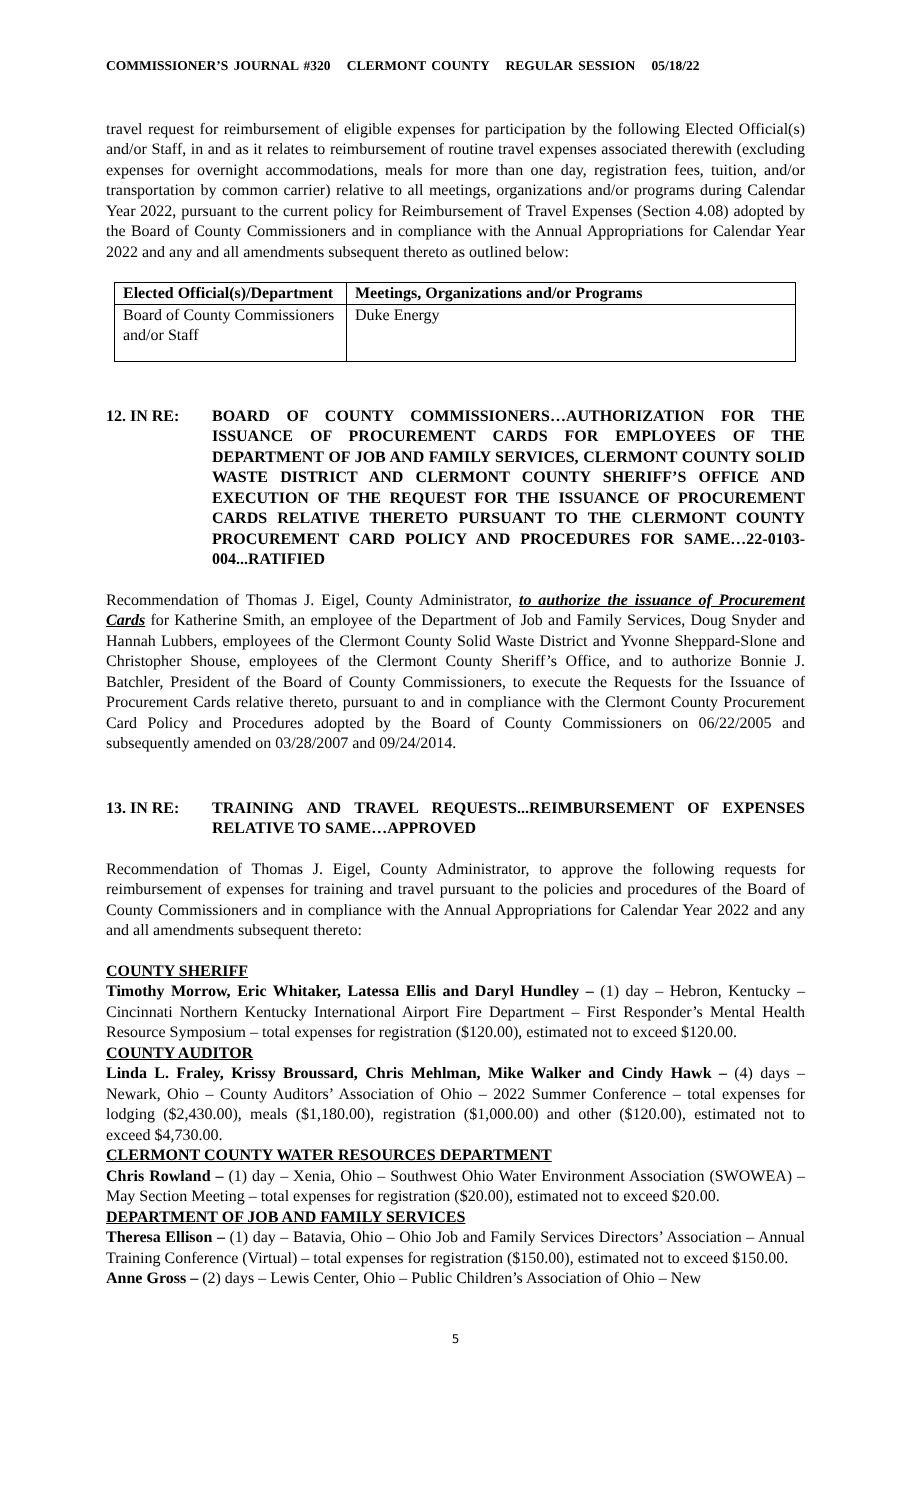COMMISSIONER’S JOURNAL #320 CLERMONT COUNTY REGULAR SESSION 05/18/22
travel request for reimbursement of eligible expenses for participation by the following Elected Official(s) and/or Staff, in and as it relates to reimbursement of routine travel expenses associated therewith (excluding expenses for overnight accommodations, meals for more than one day, registration fees, tuition, and/or transportation by common carrier) relative to all meetings, organizations and/or programs during Calendar Year 2022, pursuant to the current policy for Reimbursement of Travel Expenses (Section 4.08) adopted by the Board of County Commissioners and in compliance with the Annual Appropriations for Calendar Year 2022 and any and all amendments subsequent thereto as outlined below:
| Elected Official(s)/Department | Meetings, Organizations and/or Programs |
| --- | --- |
| Board of County Commissioners and/or Staff | Duke Energy |
12. IN RE: BOARD OF COUNTY COMMISSIONERS…AUTHORIZATION FOR THE ISSUANCE OF PROCUREMENT CARDS FOR EMPLOYEES OF THE DEPARTMENT OF JOB AND FAMILY SERVICES, CLERMONT COUNTY SOLID WASTE DISTRICT AND CLERMONT COUNTY SHERIFF’S OFFICE AND EXECUTION OF THE REQUEST FOR THE ISSUANCE OF PROCUREMENT CARDS RELATIVE THERETO PURSUANT TO THE CLERMONT COUNTY PROCUREMENT CARD POLICY AND PROCEDURES FOR SAME…22-0103-004...RATIFIED
Recommendation of Thomas J. Eigel, County Administrator, to authorize the issuance of Procurement Cards for Katherine Smith, an employee of the Department of Job and Family Services, Doug Snyder and Hannah Lubbers, employees of the Clermont County Solid Waste District and Yvonne Sheppard-Slone and Christopher Shouse, employees of the Clermont County Sheriff’s Office, and to authorize Bonnie J. Batchler, President of the Board of County Commissioners, to execute the Requests for the Issuance of Procurement Cards relative thereto, pursuant to and in compliance with the Clermont County Procurement Card Policy and Procedures adopted by the Board of County Commissioners on 06/22/2005 and subsequently amended on 03/28/2007 and 09/24/2014.
13. IN RE: TRAINING AND TRAVEL REQUESTS...REIMBURSEMENT OF EXPENSES RELATIVE TO SAME…APPROVED
Recommendation of Thomas J. Eigel, County Administrator, to approve the following requests for reimbursement of expenses for training and travel pursuant to the policies and procedures of the Board of County Commissioners and in compliance with the Annual Appropriations for Calendar Year 2022 and any and all amendments subsequent thereto:
COUNTY SHERIFF
Timothy Morrow, Eric Whitaker, Latessa Ellis and Daryl Hundley – (1) day – Hebron, Kentucky – Cincinnati Northern Kentucky International Airport Fire Department – First Responder’s Mental Health Resource Symposium – total expenses for registration ($120.00), estimated not to exceed $120.00.
COUNTY AUDITOR
Linda L. Fraley, Krissy Broussard, Chris Mehlman, Mike Walker and Cindy Hawk – (4) days – Newark, Ohio – County Auditors’ Association of Ohio – 2022 Summer Conference – total expenses for lodging ($2,430.00), meals ($1,180.00), registration ($1,000.00) and other ($120.00), estimated not to exceed $4,730.00.
CLERMONT COUNTY WATER RESOURCES DEPARTMENT
Chris Rowland – (1) day – Xenia, Ohio – Southwest Ohio Water Environment Association (SWOWEA) – May Section Meeting – total expenses for registration ($20.00), estimated not to exceed $20.00.
DEPARTMENT OF JOB AND FAMILY SERVICES
Theresa Ellison – (1) day – Batavia, Ohio – Ohio Job and Family Services Directors’ Association – Annual Training Conference (Virtual) – total expenses for registration ($150.00), estimated not to exceed $150.00.
Anne Gross – (2) days – Lewis Center, Ohio – Public Children’s Association of Ohio – New
5